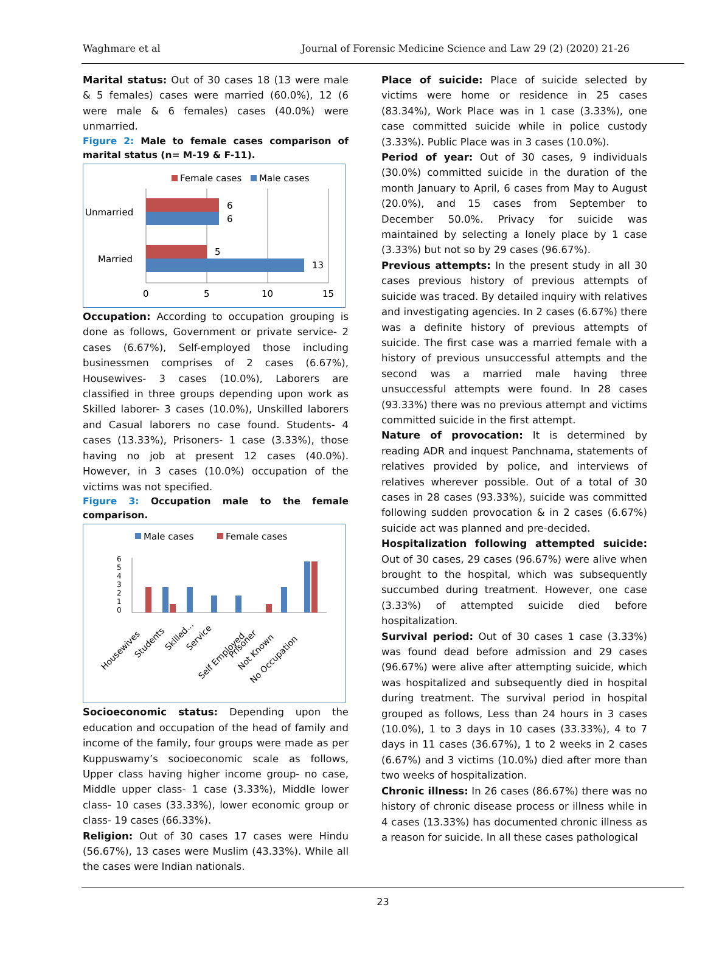Waghmare et al Journal of Forensic Medicine Science and Law 29 (2) (2020) 21-26
Marital status: Out of 30 cases 18 (13 were male & 5 females) cases were married (60.0%), 12 (6 were male & 6 females) cases (40.0%) were unmarried.
Figure 2: Male to female cases comparison of marital status (n= M-19 & F-11).
Female cases
Male cases
6
6
5
13
Unmarried
Married
0
5
10
15
Occupation: According to occupation grouping is done as follows, Government or private service- 2 cases (6.67%), Self-employed those including businessmen comprises of 2 cases (6.67%), Housewives- 3 cases (10.0%), Laborers are classified in three groups depending upon work as Skilled laborer- 3 cases (10.0%), Unskilled laborers and Casual laborers no case found. Students- 4 cases (13.33%), Prisoners- 1 case (3.33%), those having no job at present 12 cases (40.0%). However, in 3 cases (10.0%) occupation of the victims was not specified.
Figure 3: Occupation male to the female comparison.
Male cases
Female cases
0
1
2
3
4
5
6
Housewives
Students
Skilled...
Service
Self Employed
Prisoner
Not Known
No Occupation
Socioeconomic status: Depending upon the education and occupation of the head of family and income of the family, four groups were made as per Kuppuswamy’s socioeconomic scale as follows, Upper class having higher income group- no case, Middle upper class- 1 case (3.33%), Middle lower class- 10 cases (33.33%), lower economic group or class- 19 cases (66.33%).
Religion: Out of 30 cases 17 cases were Hindu (56.67%), 13 cases were Muslim (43.33%). While all the cases were Indian nationals.
Place of suicide: Place of suicide selected by victims were home or residence in 25 cases (83.34%), Work Place was in 1 case (3.33%), one case committed suicide while in police custody (3.33%). Public Place was in 3 cases (10.0%).
Period of year: Out of 30 cases, 9 individuals (30.0%) committed suicide in the duration of the month January to April, 6 cases from May to August (20.0%), and 15 cases from September to December 50.0%. Privacy for suicide was maintained by selecting a lonely place by 1 case (3.33%) but not so by 29 cases (96.67%).
Previous attempts: In the present study in all 30 cases previous history of previous attempts of suicide was traced. By detailed inquiry with relatives and investigating agencies. In 2 cases (6.67%) there was a definite history of previous attempts of suicide. The first case was a married female with a history of previous unsuccessful attempts and the second was a married male having three unsuccessful attempts were found. In 28 cases (93.33%) there was no previous attempt and victims committed suicide in the first attempt.
Nature of provocation: It is determined by reading ADR and inquest Panchnama, statements of relatives provided by police, and interviews of relatives wherever possible. Out of a total of 30 cases in 28 cases (93.33%), suicide was committed following sudden provocation & in 2 cases (6.67%) suicide act was planned and pre-decided.
Hospitalization following attempted suicide: Out of 30 cases, 29 cases (96.67%) were alive when brought to the hospital, which was subsequently succumbed during treatment. However, one case (3.33%) of attempted suicide died before hospitalization.
Survival period: Out of 30 cases 1 case (3.33%) was found dead before admission and 29 cases (96.67%) were alive after attempting suicide, which was hospitalized and subsequently died in hospital during treatment. The survival period in hospital grouped as follows, Less than 24 hours in 3 cases (10.0%), 1 to 3 days in 10 cases (33.33%), 4 to 7 days in 11 cases (36.67%), 1 to 2 weeks in 2 cases (6.67%) and 3 victims (10.0%) died after more than two weeks of hospitalization.
Chronic illness: In 26 cases (86.67%) there was no history of chronic disease process or illness while in 4 cases (13.33%) has documented chronic illness as a reason for suicide. In all these cases pathological
23